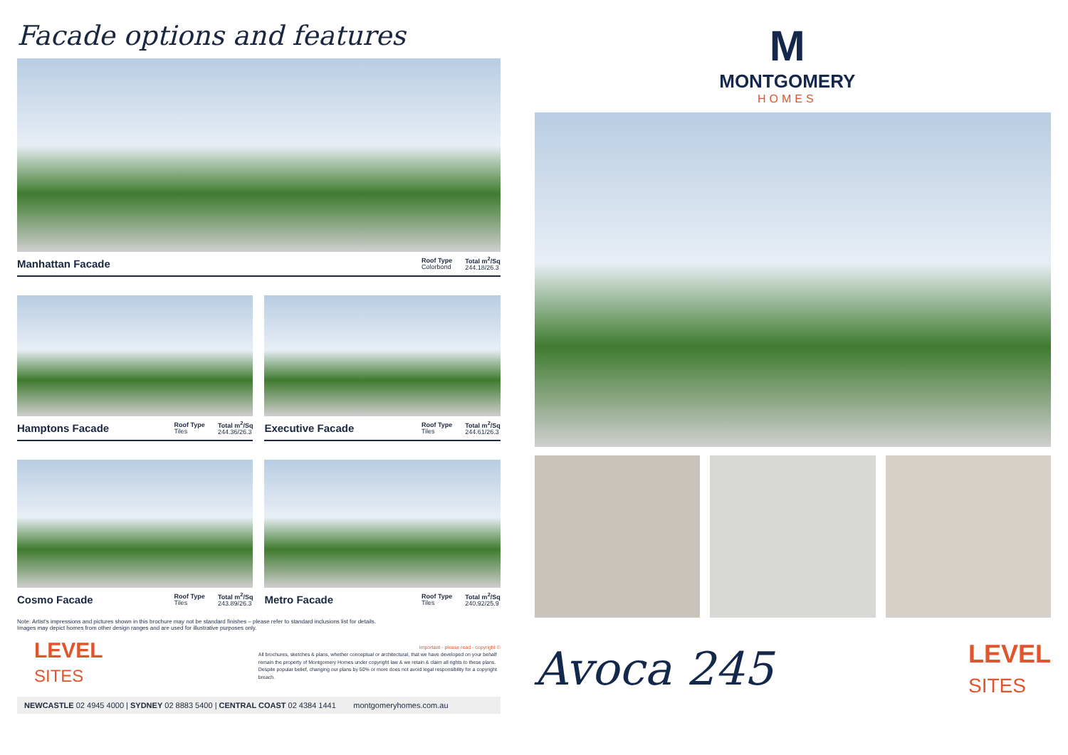Facade options and features
Manhattan Facade Roof Type
Colorbond Total m<sup>2</sup>/Sq
244.18/26.3
Hamptons Facade Roof Type
Tiles Total m<sup>2</sup>/Sq
244.36/26.3
Executive Facade Roof Type
Tiles Total m<sup>2</sup>/Sq
244.61/26.3
Cosmo Facade Roof Type
Tiles Total m<sup>2</sup>/Sq
243.89/26.3
Metro Facade Roof Type
Tiles Total m<sup>2</sup>/Sq
240.92/25.9
Note: Artist's impressions and pictures shown in this brochure may not be standard finishes – please refer to standard inclusions list for details.
Images may depict homes from other design ranges and are used for illustrative purposes only.
LEVEL
SITES
Important - please read - copyright ©
All brochures, sketches & plans, whether conceptual or architectural, that we have developed on your behalf remain the property of Montgomery Homes under copyright law & we retain & claim all rights to these plans. Despite popular belief, changing our plans by 50% or more does not avoid legal responsibility for a copyright breach.
NEWCASTLE 02 4945 4000 | SYDNEY 02 8883 5400 | CENTRAL COAST 02 4384 1441 montgomeryhomes.com.au
M
MONTGOMERY
HOMES
Avoca 245
LEVEL
SITES